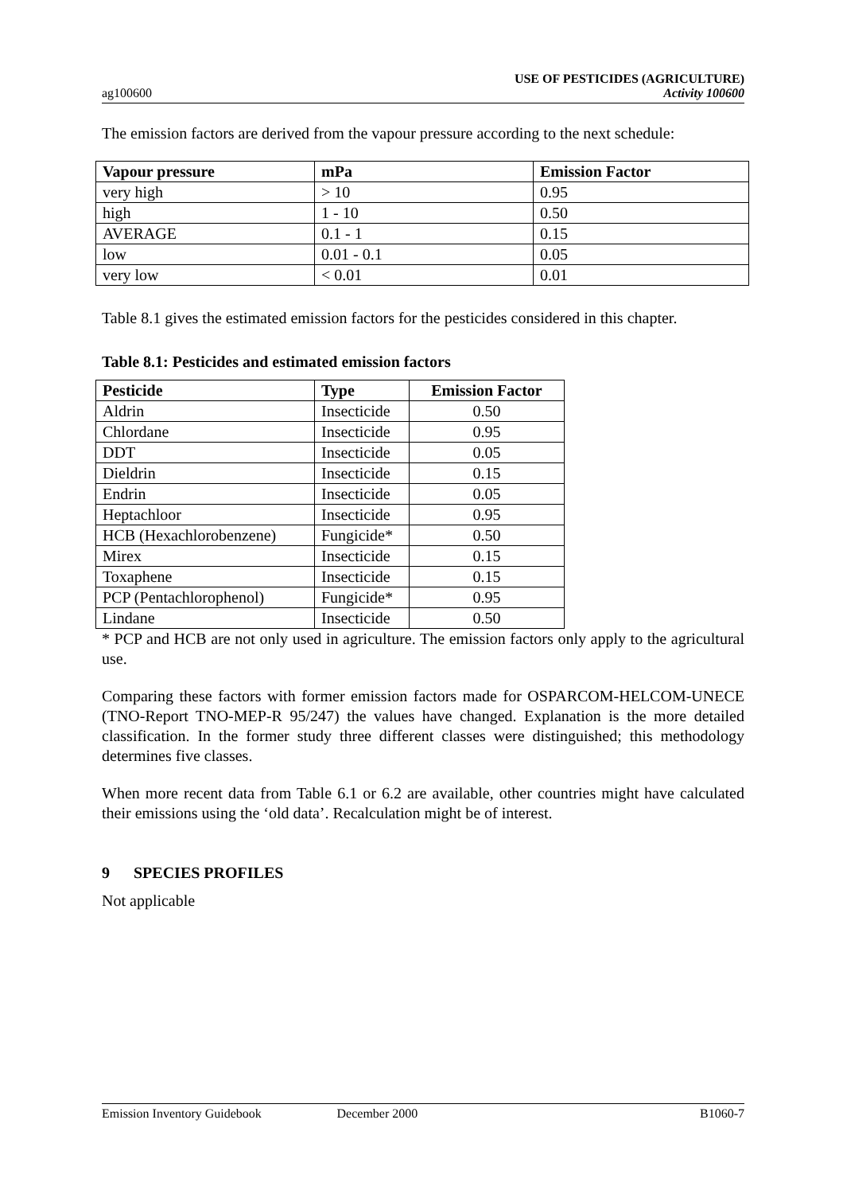ag100600
USE OF PESTICIDES (AGRICULTURE)
Activity 100600
The emission factors are derived from the vapour pressure according to the next schedule:
| Vapour pressure | mPa | Emission Factor |
| --- | --- | --- |
| very high | > 10 | 0.95 |
| high | 1 - 10 | 0.50 |
| AVERAGE | 0.1 - 1 | 0.15 |
| low | 0.01 - 0.1 | 0.05 |
| very low | < 0.01 | 0.01 |
Table 8.1 gives the estimated emission factors for the pesticides considered in this chapter.
Table 8.1: Pesticides and estimated emission factors
| Pesticide | Type | Emission Factor |
| --- | --- | --- |
| Aldrin | Insecticide | 0.50 |
| Chlordane | Insecticide | 0.95 |
| DDT | Insecticide | 0.05 |
| Dieldrin | Insecticide | 0.15 |
| Endrin | Insecticide | 0.05 |
| Heptachloor | Insecticide | 0.95 |
| HCB (Hexachlorobenzene) | Fungicide* | 0.50 |
| Mirex | Insecticide | 0.15 |
| Toxaphene | Insecticide | 0.15 |
| PCP (Pentachlorophenol) | Fungicide* | 0.95 |
| Lindane | Insecticide | 0.50 |
* PCP and HCB are not only used in agriculture. The emission factors only apply to the agricultural use.
Comparing these factors with former emission factors made for OSPARCOM-HELCOM-UNECE (TNO-Report TNO-MEP-R 95/247) the values have changed. Explanation is the more detailed classification. In the former study three different classes were distinguished; this methodology determines five classes.
When more recent data from Table 6.1 or 6.2 are available, other countries might have calculated their emissions using the ‘old data’. Recalculation might be of interest.
9 SPECIES PROFILES
Not applicable
Emission Inventory Guidebook December 2000 B1060-7